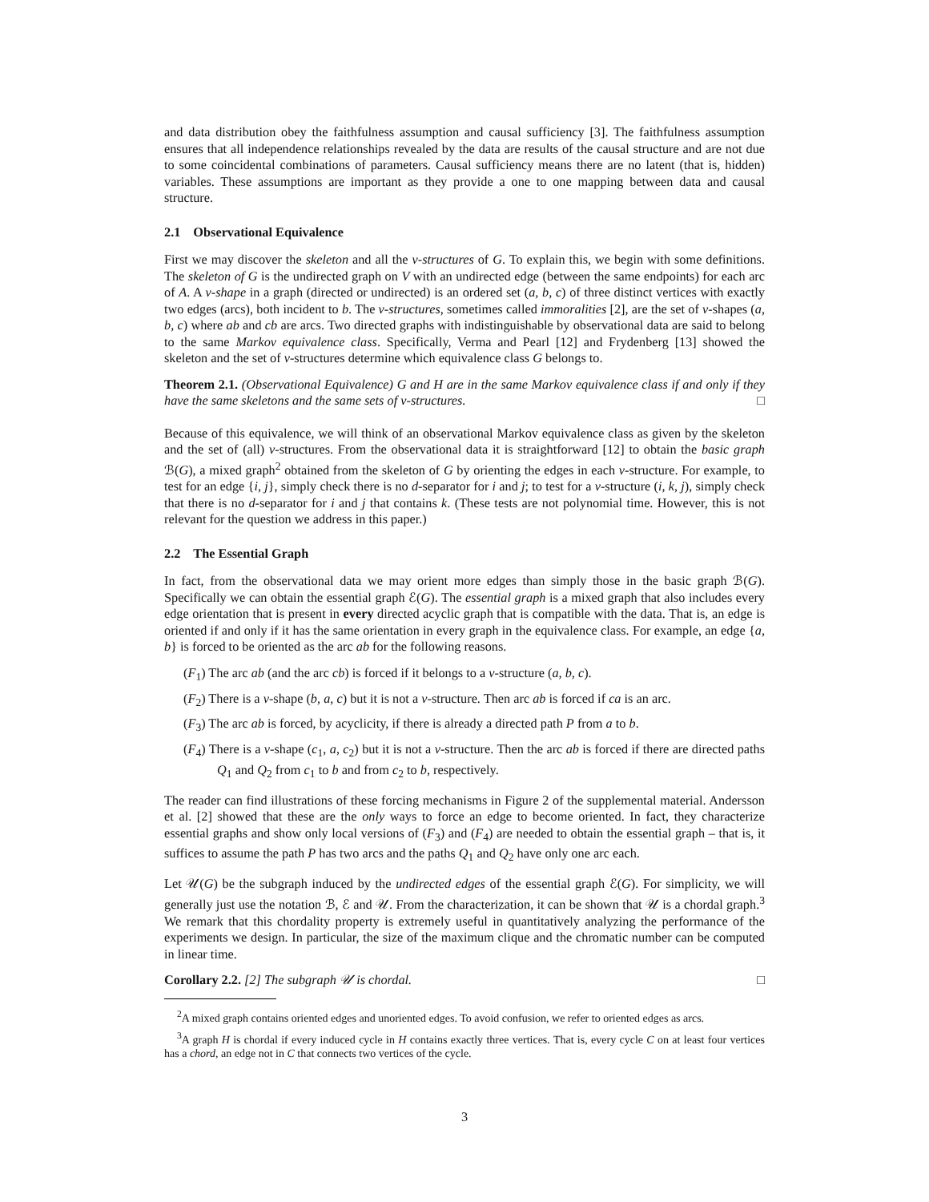and data distribution obey the faithfulness assumption and causal sufficiency [3]. The faithfulness assumption ensures that all independence relationships revealed by the data are results of the causal structure and are not due to some coincidental combinations of parameters. Causal sufficiency means there are no latent (that is, hidden) variables. These assumptions are important as they provide a one to one mapping between data and causal structure.
2.1 Observational Equivalence
First we may discover the skeleton and all the v-structures of G. To explain this, we begin with some definitions. The skeleton of G is the undirected graph on V with an undirected edge (between the same endpoints) for each arc of A. A v-shape in a graph (directed or undirected) is an ordered set (a, b, c) of three distinct vertices with exactly two edges (arcs), both incident to b. The v-structures, sometimes called immoralities [2], are the set of v-shapes (a, b, c) where ab and cb are arcs. Two directed graphs with indistinguishable by observational data are said to belong to the same Markov equivalence class. Specifically, Verma and Pearl [12] and Frydenberg [13] showed the skeleton and the set of v-structures determine which equivalence class G belongs to.
Theorem 2.1. (Observational Equivalence) G and H are in the same Markov equivalence class if and only if they have the same skeletons and the same sets of v-structures. □
Because of this equivalence, we will think of an observational Markov equivalence class as given by the skeleton and the set of (all) v-structures. From the observational data it is straightforward [12] to obtain the basic graph ℬ(G), a mixed graph<sup>2</sup> obtained from the skeleton of G by orienting the edges in each v-structure. For example, to test for an edge {i, j}, simply check there is no d-separator for i and j; to test for a v-structure (i, k, j), simply check that there is no d-separator for i and j that contains k. (These tests are not polynomial time. However, this is not relevant for the question we address in this paper.)
2.2 The Essential Graph
In fact, from the observational data we may orient more edges than simply those in the basic graph ℬ(G). Specifically we can obtain the essential graph ℰ(G). The essential graph is a mixed graph that also includes every edge orientation that is present in every directed acyclic graph that is compatible with the data. That is, an edge is oriented if and only if it has the same orientation in every graph in the equivalence class. For example, an edge {a, b} is forced to be oriented as the arc ab for the following reasons.
(F<sub>1</sub>) The arc ab (and the arc cb) is forced if it belongs to a v-structure (a, b, c).
(F<sub>2</sub>) There is a v-shape (b, a, c) but it is not a v-structure. Then arc ab is forced if ca is an arc.
(F<sub>3</sub>) The arc ab is forced, by acyclicity, if there is already a directed path P from a to b.
(F<sub>4</sub>) There is a v-shape (c<sub>1</sub>, a, c<sub>2</sub>) but it is not a v-structure. Then the arc ab is forced if there are directed paths Q<sub>1</sub> and Q<sub>2</sub> from c<sub>1</sub> to b and from c<sub>2</sub> to b, respectively.
The reader can find illustrations of these forcing mechanisms in Figure 2 of the supplemental material. Andersson et al. [2] showed that these are the only ways to force an edge to become oriented. In fact, they characterize essential graphs and show only local versions of (F<sub>3</sub>) and (F<sub>4</sub>) are needed to obtain the essential graph – that is, it suffices to assume the path P has two arcs and the paths Q<sub>1</sub> and Q<sub>2</sub> have only one arc each.
Let 𝒰(G) be the subgraph induced by the undirected edges of the essential graph ℰ(G). For simplicity, we will generally just use the notation ℬ, ℰ and 𝒰. From the characterization, it can be shown that 𝒰 is a chordal graph.<sup>3</sup> We remark that this chordality property is extremely useful in quantitatively analyzing the performance of the experiments we design. In particular, the size of the maximum clique and the chromatic number can be computed in linear time.
Corollary 2.2. [2] The subgraph 𝒰 is chordal. □
<sup>2</sup> A mixed graph contains oriented edges and unoriented edges. To avoid confusion, we refer to oriented edges as arcs.
<sup>3</sup> A graph H is chordal if every induced cycle in H contains exactly three vertices. That is, every cycle C on at least four vertices has a chord, an edge not in C that connects two vertices of the cycle.
3